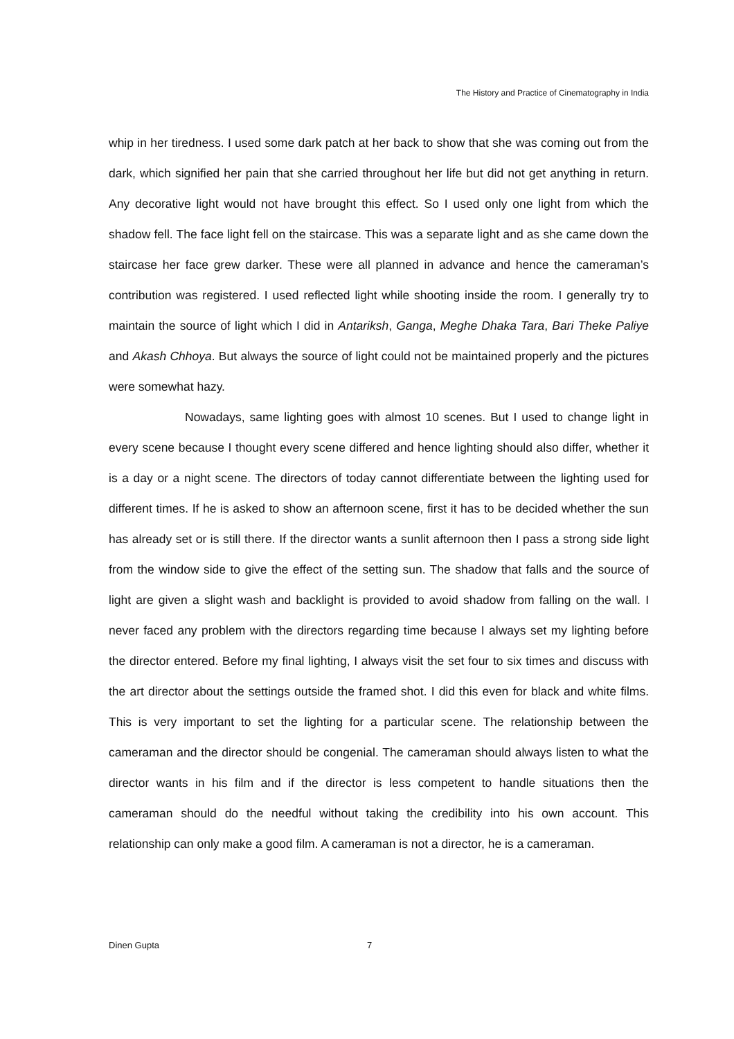The History and Practice of Cinematography in India
whip in her tiredness. I used some dark patch at her back to show that she was coming out from the dark, which signified her pain that she carried throughout her life but did not get anything in return. Any decorative light would not have brought this effect. So I used only one light from which the shadow fell. The face light fell on the staircase. This was a separate light and as she came down the staircase her face grew darker. These were all planned in advance and hence the cameraman’s contribution was registered. I used reflected light while shooting inside the room. I generally try to maintain the source of light which I did in Antariksh, Ganga, Meghe Dhaka Tara, Bari Theke Paliye and Akash Chhoya. But always the source of light could not be maintained properly and the pictures were somewhat hazy.
Nowadays, same lighting goes with almost 10 scenes. But I used to change light in every scene because I thought every scene differed and hence lighting should also differ, whether it is a day or a night scene. The directors of today cannot differentiate between the lighting used for different times. If he is asked to show an afternoon scene, first it has to be decided whether the sun has already set or is still there. If the director wants a sunlit afternoon then I pass a strong side light from the window side to give the effect of the setting sun. The shadow that falls and the source of light are given a slight wash and backlight is provided to avoid shadow from falling on the wall. I never faced any problem with the directors regarding time because I always set my lighting before the director entered. Before my final lighting, I always visit the set four to six times and discuss with the art director about the settings outside the framed shot. I did this even for black and white films. This is very important to set the lighting for a particular scene. The relationship between the cameraman and the director should be congenial. The cameraman should always listen to what the director wants in his film and if the director is less competent to handle situations then the cameraman should do the needful without taking the credibility into his own account. This relationship can only make a good film. A cameraman is not a director, he is a cameraman.
Dinen Gupta 7